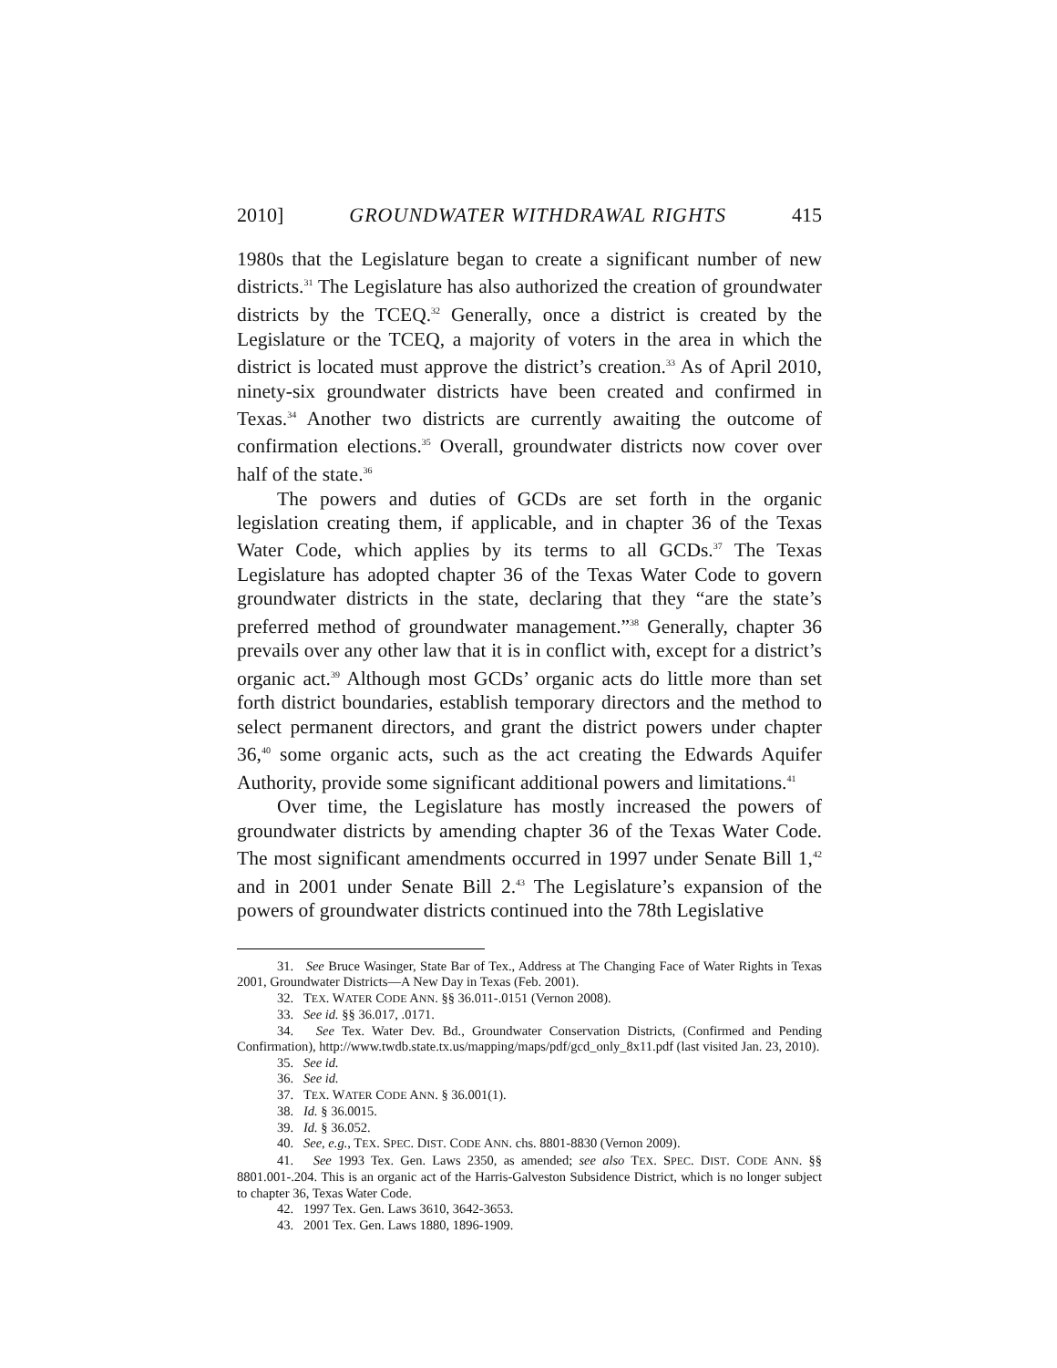2010] GROUNDWATER WITHDRAWAL RIGHTS 415
1980s that the Legislature began to create a significant number of new districts.<sup>31</sup> The Legislature has also authorized the creation of groundwater districts by the TCEQ.<sup>32</sup> Generally, once a district is created by the Legislature or the TCEQ, a majority of voters in the area in which the district is located must approve the district’s creation.<sup>33</sup> As of April 2010, ninety-six groundwater districts have been created and confirmed in Texas.<sup>34</sup> Another two districts are currently awaiting the outcome of confirmation elections.<sup>35</sup> Overall, groundwater districts now cover over half of the state.<sup>36</sup>
The powers and duties of GCDs are set forth in the organic legislation creating them, if applicable, and in chapter 36 of the Texas Water Code, which applies by its terms to all GCDs.<sup>37</sup> The Texas Legislature has adopted chapter 36 of the Texas Water Code to govern groundwater districts in the state, declaring that they “are the state’s preferred method of groundwater management.”<sup>38</sup> Generally, chapter 36 prevails over any other law that it is in conflict with, except for a district’s organic act.<sup>39</sup> Although most GCDs’ organic acts do little more than set forth district boundaries, establish temporary directors and the method to select permanent directors, and grant the district powers under chapter 36,<sup>40</sup> some organic acts, such as the act creating the Edwards Aquifer Authority, provide some significant additional powers and limitations.<sup>41</sup>
Over time, the Legislature has mostly increased the powers of groundwater districts by amending chapter 36 of the Texas Water Code. The most significant amendments occurred in 1997 under Senate Bill 1,<sup>42</sup> and in 2001 under Senate Bill 2.<sup>43</sup> The Legislature’s expansion of the powers of groundwater districts continued into the 78th Legislative
31. See Bruce Wasinger, State Bar of Tex., Address at The Changing Face of Water Rights in Texas 2001, Groundwater Districts—A New Day in Texas (Feb. 2001).
32. TEX. WATER CODE ANN. §§ 36.011-.0151 (Vernon 2008).
33. See id. §§ 36.017, .0171.
34. See Tex. Water Dev. Bd., Groundwater Conservation Districts, (Confirmed and Pending Confirmation), http://www.twdb.state.tx.us/mapping/maps/pdf/gcd_only_8x11.pdf (last visited Jan. 23, 2010).
35. See id.
36. See id.
37. TEX. WATER CODE ANN. § 36.001(1).
38. Id. § 36.0015.
39. Id. § 36.052.
40. See, e.g., TEX. SPEC. DIST. CODE ANN. chs. 8801-8830 (Vernon 2009).
41. See 1993 Tex. Gen. Laws 2350, as amended; see also TEX. SPEC. DIST. CODE ANN. §§ 8801.001-.204. This is an organic act of the Harris-Galveston Subsidence District, which is no longer subject to chapter 36, Texas Water Code.
42. 1997 Tex. Gen. Laws 3610, 3642-3653.
43. 2001 Tex. Gen. Laws 1880, 1896-1909.